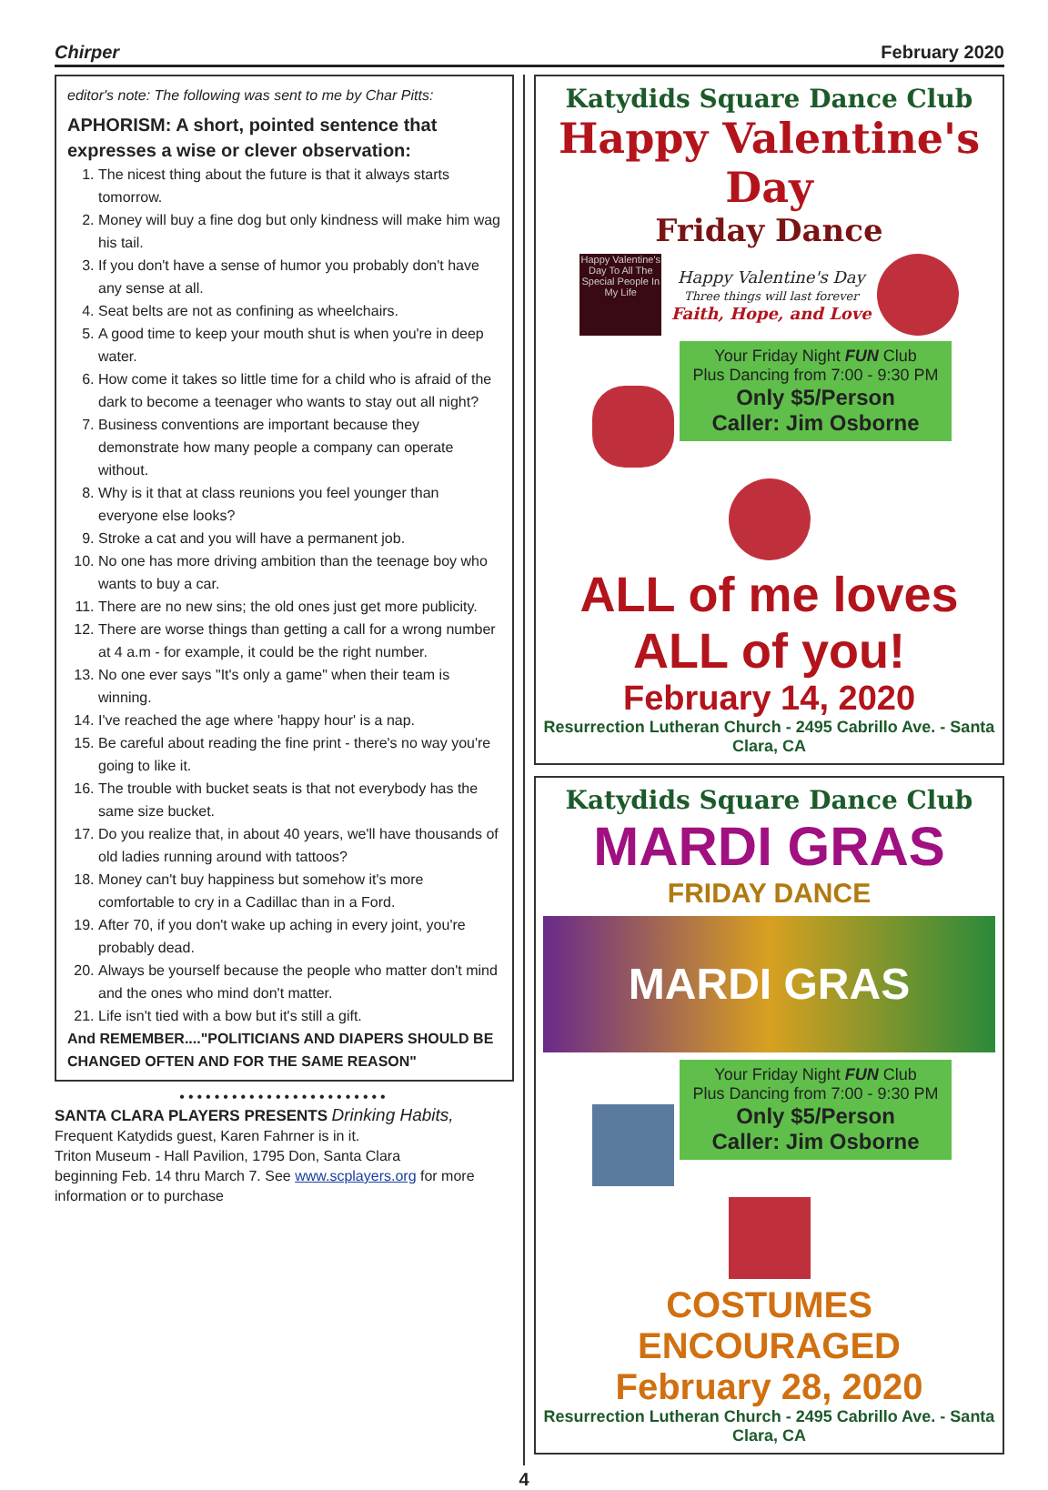Chirper February 2020
editor's note: The following was sent to me by Char Pitts:
APHORISM: A short, pointed sentence that expresses a wise or clever observation:
1. The nicest thing about the future is that it always starts tomorrow.
2. Money will buy a fine dog but only kindness will make him wag his tail.
3. If you don't have a sense of humor you probably don't have any sense at all.
4. Seat belts are not as confining as wheelchairs.
5. A good time to keep your mouth shut is when you're in deep water.
6. How come it takes so little time for a child who is afraid of the dark to become a teenager who wants to stay out all night?
7. Business conventions are important because they demonstrate how many people a company can operate without.
8. Why is it that at class reunions you feel younger than everyone else looks?
9. Stroke a cat and you will have a permanent job.
10. No one has more driving ambition than the teenage boy who wants to buy a car.
11. There are no new sins; the old ones just get more publicity.
12. There are worse things than getting a call for a wrong number at 4 a.m - for example, it could be the right number.
13. No one ever says "It's only a game" when their team is winning.
14. I've reached the age where 'happy hour' is a nap.
15. Be careful about reading the fine print - there's no way you're going to like it.
16. The trouble with bucket seats is that not everybody has the same size bucket.
17. Do you realize that, in about 40 years, we'll have thousands of old ladies running around with tattoos?
18. Money can't buy happiness but somehow it's more comfortable to cry in a Cadillac than in a Ford.
19. After 70, if you don't wake up aching in every joint, you're probably dead.
20. Always be yourself because the people who matter don't mind and the ones who mind don't matter.
21. Life isn't tied with a bow but it's still a gift.
And REMEMBER...."POLITICIANS AND DIAPERS SHOULD BE CHANGED OFTEN AND FOR THE SAME REASON"
••••••••••••••••••••••••
SANTA CLARA PLAYERS PRESENTS Drinking Habits,
Frequent Katydids guest, Karen Fahrner is in it.
Triton Museum - Hall Pavilion, 1795 Don, Santa Clara
beginning Feb. 14 thru March 7. See www.scplayers.org for more information or to purchase
Katydids Square Dance Club
Happy Valentine's Day
Friday Dance
Happy Valentine's Day To All The Special People In My Life Happy Valentine's Day
Three things will last forever
Faith, Hope, and Love
Your Friday Night FUN Club
Plus Dancing from 7:00 - 9:30 PM
Only $5/Person
Caller: Jim Osborne
ALL of me loves ALL of you!
February 14, 2020
Resurrection Lutheran Church - 2495 Cabrillo Ave. - Santa Clara, CA
Katydids Square Dance Club
MARDI GRAS
FRIDAY DANCE
MARDI GRAS
Your Friday Night FUN Club
Plus Dancing from 7:00 - 9:30 PM
Only $5/Person
Caller: Jim Osborne
COSTUMES ENCOURAGED
February 28, 2020
Resurrection Lutheran Church - 2495 Cabrillo Ave. - Santa Clara, CA
4